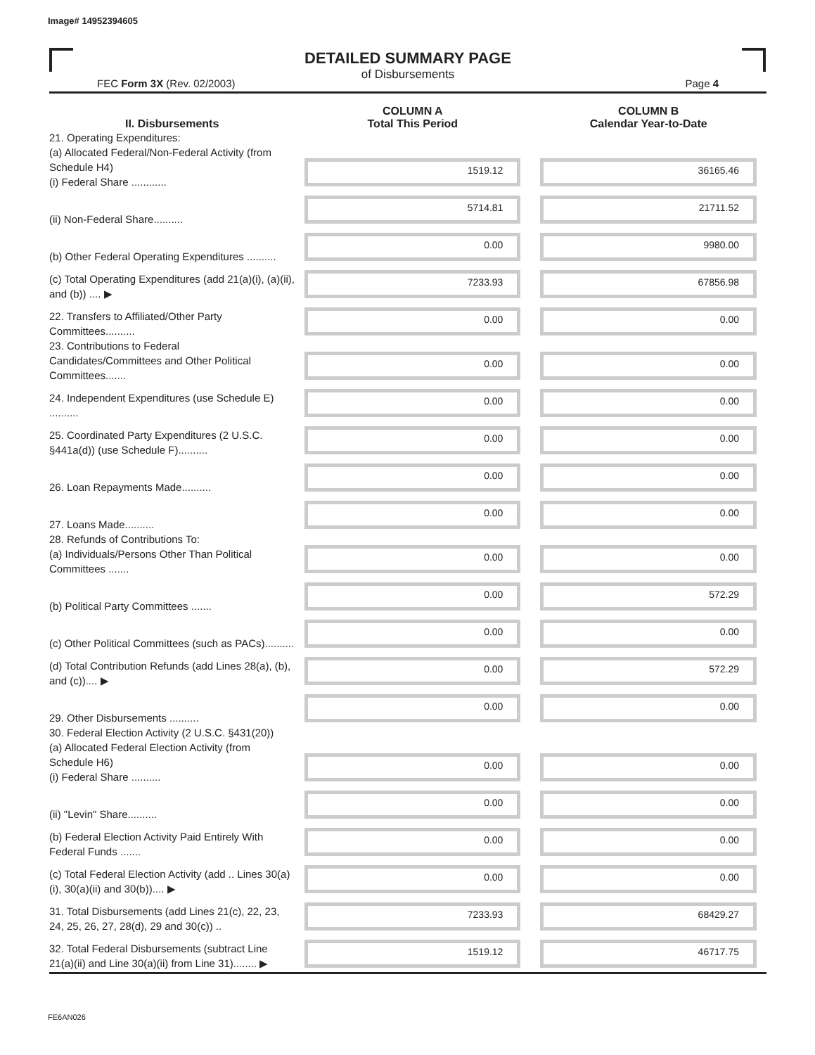Image# 14952394605
DETAILED SUMMARY PAGE
of Disbursements
FEC Form 3X (Rev. 02/2003) Page 4
| II. Disbursements | COLUMN A Total This Period | COLUMN B Calendar Year-to-Date |
| --- | --- | --- |
| 21. Operating Expenditures: (a) Allocated Federal/Non-Federal Activity (from Schedule H4) (i) Federal Share ............ | 1519.12 | 36165.46 |
| (ii) Non-Federal Share.......... | 5714.81 | 21711.52 |
| (b) Other Federal Operating Expenditures .......... | 0.00 | 9980.00 |
| (c) Total Operating Expenditures (add 21(a)(i), (a)(ii), and (b)) .... ▶ | 7233.93 | 67856.98 |
| 22. Transfers to Affiliated/Other Party Committees.......... | 0.00 | 0.00 |
| 23. Contributions to Federal Candidates/Committees and Other Political Committees....... | 0.00 | 0.00 |
| 24. Independent Expenditures (use Schedule E) .......... | 0.00 | 0.00 |
| 25. Coordinated Party Expenditures (2 U.S.C. §441a(d)) (use Schedule F).......... | 0.00 | 0.00 |
| 26. Loan Repayments Made.......... | 0.00 | 0.00 |
| 27. Loans Made.......... | 0.00 | 0.00 |
| 28. Refunds of Contributions To: (a) Individuals/Persons Other Than Political Committees ....... | 0.00 | 0.00 |
| (b) Political Party Committees ....... | 0.00 | 572.29 |
| (c) Other Political Committees (such as PACs).......... | 0.00 | 0.00 |
| (d) Total Contribution Refunds (add Lines 28(a), (b), and (c)).... ▶ | 0.00 | 572.29 |
| 29. Other Disbursements .......... | 0.00 | 0.00 |
| 30. Federal Election Activity (2 U.S.C. §431(20)) (a) Allocated Federal Election Activity (from Schedule H6) (i) Federal Share .......... | 0.00 | 0.00 |
| (ii) "Levin" Share.......... | 0.00 | 0.00 |
| (b) Federal Election Activity Paid Entirely With Federal Funds ....... | 0.00 | 0.00 |
| (c) Total Federal Election Activity (add .. Lines 30(a)(i), 30(a)(ii) and 30(b)).... ▶ | 0.00 | 0.00 |
| 31. Total Disbursements (add Lines 21(c), 22, 23, 24, 25, 26, 27, 28(d), 29 and 30(c)) .. | 7233.93 | 68429.27 |
| 32. Total Federal Disbursements (subtract Line 21(a)(ii) and Line 30(a)(ii) from Line 31)........ ▶ | 1519.12 | 46717.75 |
FE6AN026